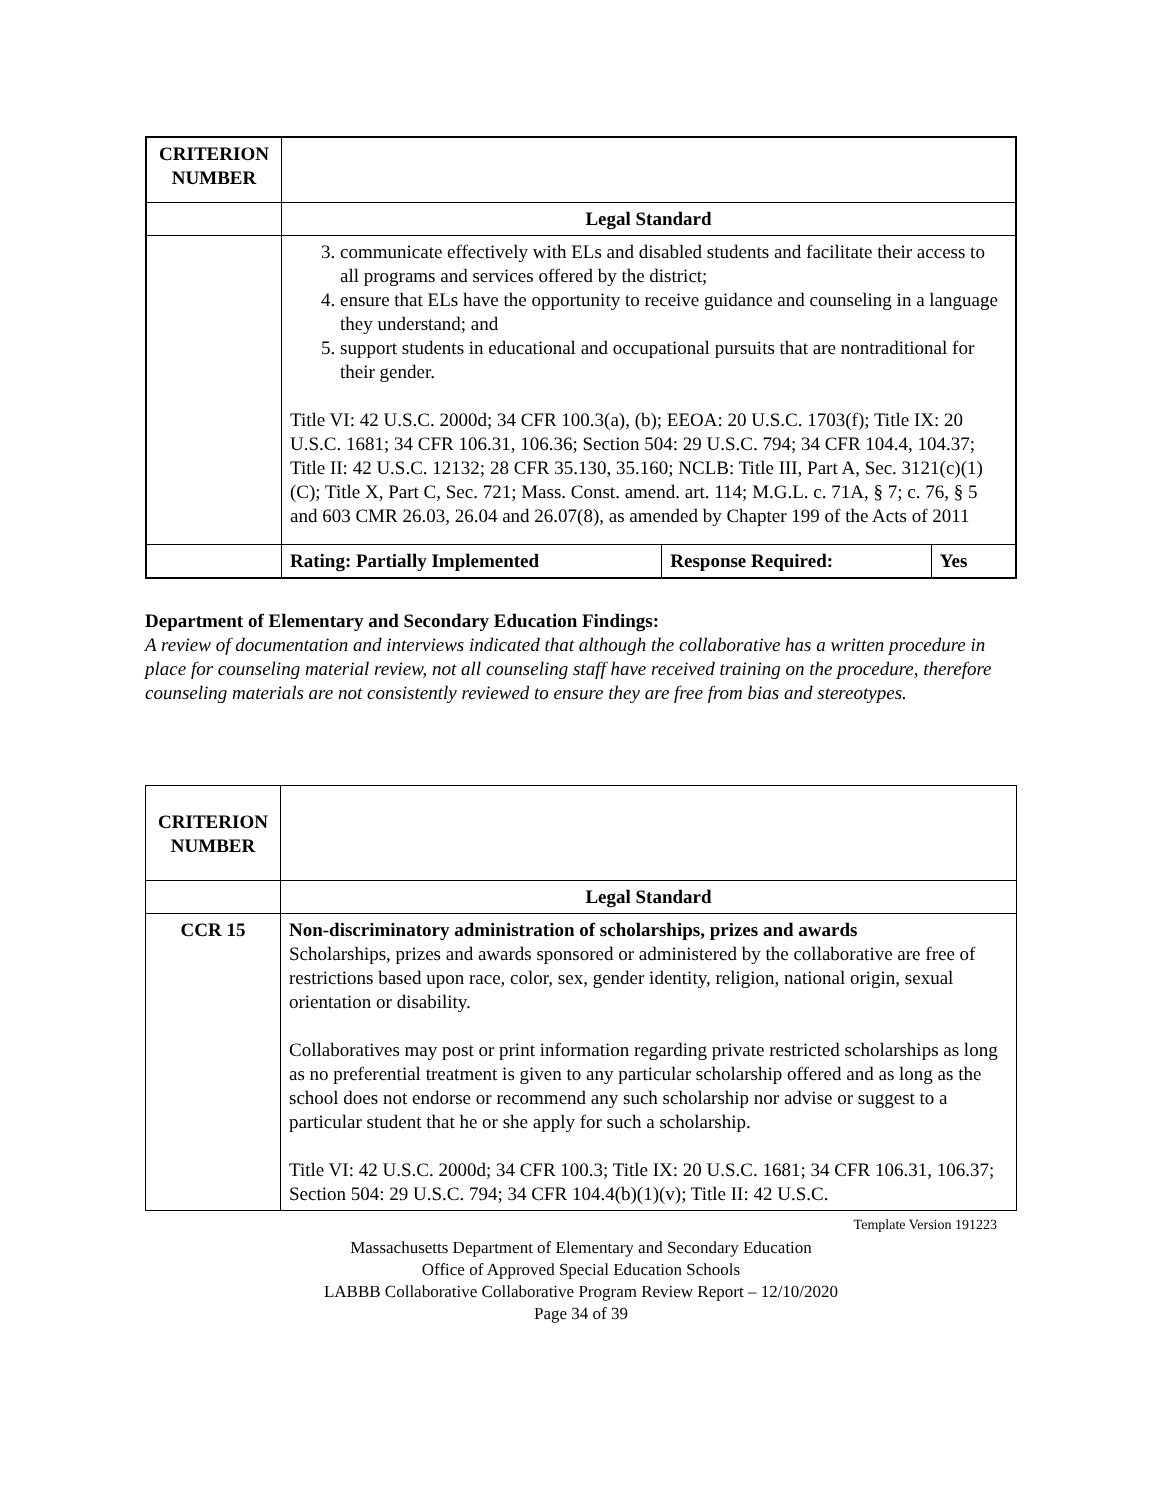| CRITERION NUMBER | | | |
| | Legal Standard | | |
| | 3. communicate effectively with ELs and disabled students and facilitate their access to all programs and services offered by the district; 4. ensure that ELs have the opportunity to receive guidance and counseling in a language they understand; and 5. support students in educational and occupational pursuits that are nontraditional for their gender. Title VI: 42 U.S.C. 2000d; 34 CFR 100.3(a), (b); EEOA: 20 U.S.C. 1703(f); Title IX: 20 U.S.C. 1681; 34 CFR 106.31, 106.36; Section 504: 29 U.S.C. 794; 34 CFR 104.4, 104.37; Title II: 42 U.S.C. 12132; 28 CFR 35.130, 35.160; NCLB: Title III, Part A, Sec. 3121(c)(1)(C); Title X, Part C, Sec. 721; Mass. Const. amend. art. 114; M.G.L. c. 71A, § 7; c. 76, § 5 and 603 CMR 26.03, 26.04 and 26.07(8), as amended by Chapter 199 of the Acts of 2011 | | |
| | Rating: Partially Implemented | Response Required: | Yes |
Department of Elementary and Secondary Education Findings:
A review of documentation and interviews indicated that although the collaborative has a written procedure in place for counseling material review, not all counseling staff have received training on the procedure, therefore counseling materials are not consistently reviewed to ensure they are free from bias and stereotypes.
| CRITERION NUMBER | |
| | Legal Standard |
| CCR 15 | Non-discriminatory administration of scholarships, prizes and awards Scholarships, prizes and awards sponsored or administered by the collaborative are free of restrictions based upon race, color, sex, gender identity, religion, national origin, sexual orientation or disability. Collaboratives may post or print information regarding private restricted scholarships as long as no preferential treatment is given to any particular scholarship offered and as long as the school does not endorse or recommend any such scholarship nor advise or suggest to a particular student that he or she apply for such a scholarship. Title VI: 42 U.S.C. 2000d; 34 CFR 100.3; Title IX: 20 U.S.C. 1681; 34 CFR 106.31, 106.37; Section 504: 29 U.S.C. 794; 34 CFR 104.4(b)(1)(v); Title II: 42 U.S.C. |
Template Version 191223
Massachusetts Department of Elementary and Secondary Education
Office of Approved Special Education Schools
LABBB Collaborative Collaborative Program Review Report – 12/10/2020
Page 34 of 39